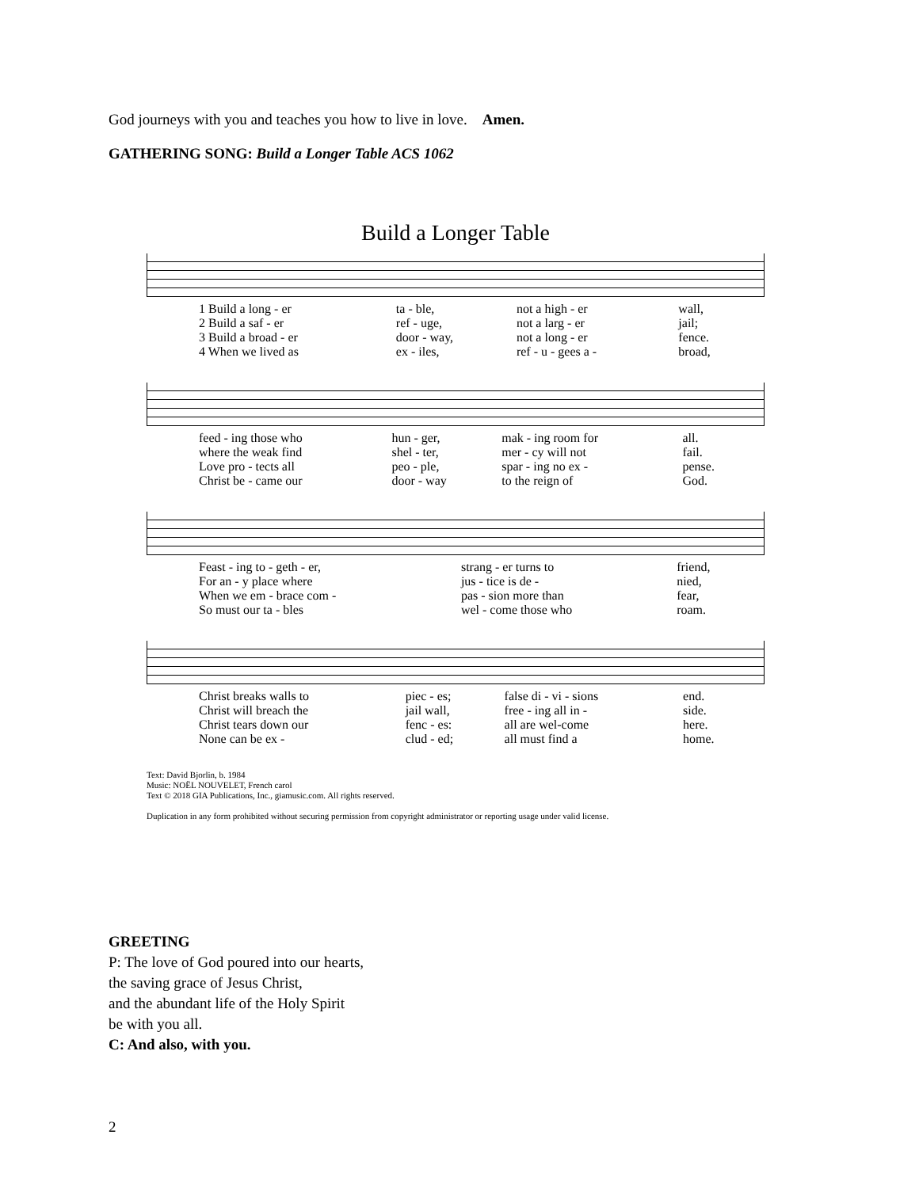God journeys with you and teaches you how to live in love. Amen.
GATHERING SONG: Build a Longer Table ACS 1062
Build a Longer Table
| 1 Build a long - er | ta - ble, | not a high - er | wall, |
| 2 Build a saf - er | ref - uge, | not a larg - er | jail; |
| 3 Build a broad - er | door - way, | not a long - er | fence. |
| 4 When we lived as | ex - iles, | ref - u - gees a - | broad, |
| feed - ing those who | hun - ger, | mak - ing room for | all. |
| where the weak find | shel - ter, | mer - cy will not | fail. |
| Love pro - tects all | peo - ple, | spar - ing no ex - | pense. |
| Christ be - came our | door - way | to the reign of | God. |
| Feast - ing to - geth - er, | strang - er turns to | friend, |
| For an - y place where | jus - tice is de - | nied, |
| When we em - brace com - | pas - sion more than | fear, |
| So must our ta - bles | wel - come those who | roam. |
| Christ breaks walls to | piec - es; | false di - vi - sions | end. |
| Christ will breach the | jail wall, | free - ing all in - | side. |
| Christ tears down our | fenc - es: | all are wel-come | here. |
| None can be ex - | clud - ed; | all must find a | home. |
Text: David Bjorlin, b. 1984
Music: NOËL NOUVELET, French carol
Text © 2018 GIA Publications, Inc., giamusic.com. All rights reserved.
Duplication in any form prohibited without securing permission from copyright administrator or reporting usage under valid license.
GREETING
P: The love of God poured into our hearts,
the saving grace of Jesus Christ,
and the abundant life of the Holy Spirit
be with you all.
C: And also, with you.
2